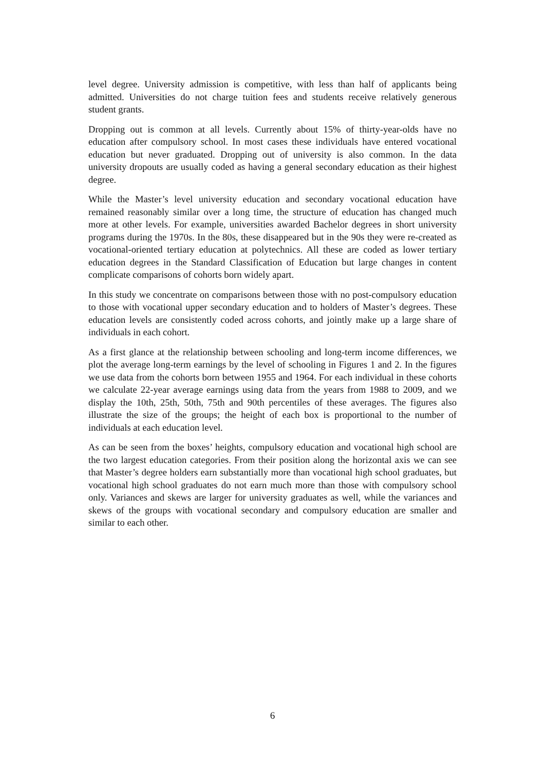level degree. University admission is competitive, with less than half of applicants being admitted. Universities do not charge tuition fees and students receive relatively generous student grants.
Dropping out is common at all levels. Currently about 15% of thirty-year-olds have no education after compulsory school. In most cases these individuals have entered vocational education but never graduated. Dropping out of university is also common. In the data university dropouts are usually coded as having a general secondary education as their highest degree.
While the Master’s level university education and secondary vocational education have remained reasonably similar over a long time, the structure of education has changed much more at other levels. For example, universities awarded Bachelor degrees in short university programs during the 1970s. In the 80s, these disappeared but in the 90s they were re-created as vocational-oriented tertiary education at polytechnics. All these are coded as lower tertiary education degrees in the Standard Classification of Education but large changes in content complicate comparisons of cohorts born widely apart.
In this study we concentrate on comparisons between those with no post-compulsory education to those with vocational upper secondary education and to holders of Master’s degrees. These education levels are consistently coded across cohorts, and jointly make up a large share of individuals in each cohort.
As a first glance at the relationship between schooling and long-term income differences, we plot the average long-term earnings by the level of schooling in Figures 1 and 2. In the figures we use data from the cohorts born between 1955 and 1964. For each individual in these cohorts we calculate 22-year average earnings using data from the years from 1988 to 2009, and we display the 10th, 25th, 50th, 75th and 90th percentiles of these averages. The figures also illustrate the size of the groups; the height of each box is proportional to the number of individuals at each education level.
As can be seen from the boxes’ heights, compulsory education and vocational high school are the two largest education categories. From their position along the horizontal axis we can see that Master’s degree holders earn substantially more than vocational high school graduates, but vocational high school graduates do not earn much more than those with compulsory school only. Variances and skews are larger for university graduates as well, while the variances and skews of the groups with vocational secondary and compulsory education are smaller and similar to each other.
6